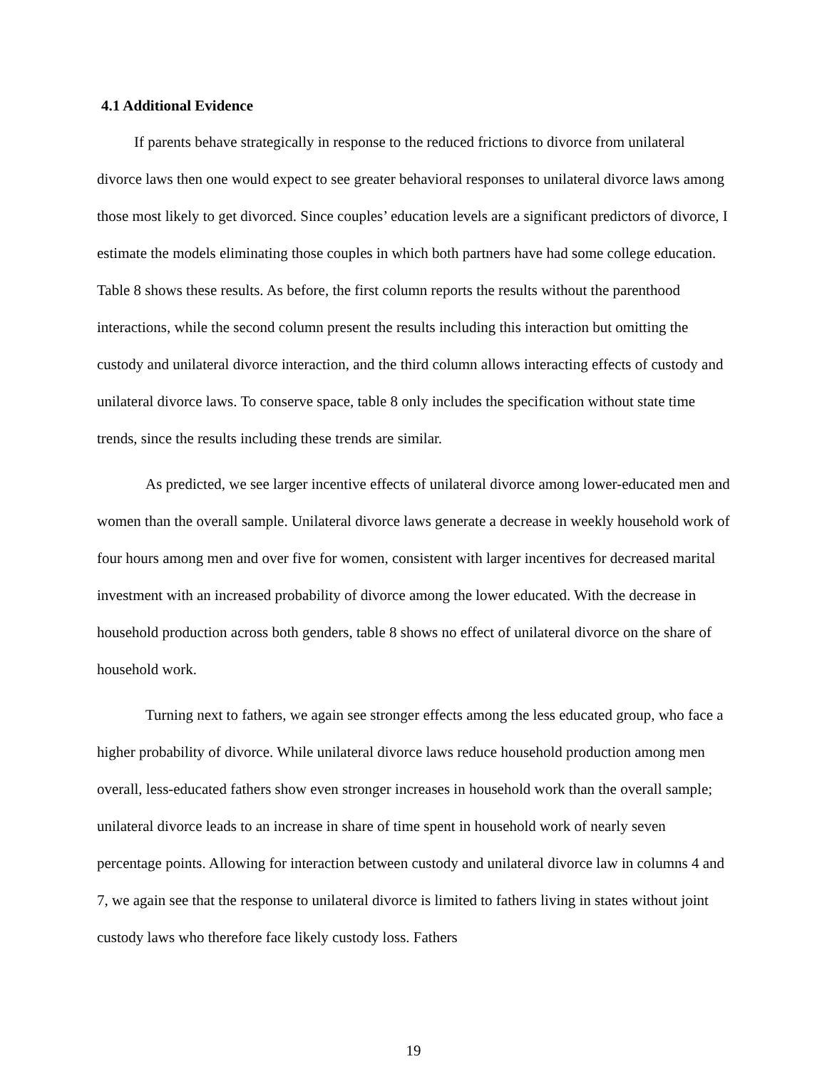4.1 Additional Evidence
If parents behave strategically in response to the reduced frictions to divorce from unilateral divorce laws then one would expect to see greater behavioral responses to unilateral divorce laws among those most likely to get divorced. Since couples’ education levels are a significant predictors of divorce, I estimate the models eliminating those couples in which both partners have had some college education. Table 8 shows these results. As before, the first column reports the results without the parenthood interactions, while the second column present the results including this interaction but omitting the custody and unilateral divorce interaction, and the third column allows interacting effects of custody and unilateral divorce laws. To conserve space, table 8 only includes the specification without state time trends, since the results including these trends are similar.
As predicted, we see larger incentive effects of unilateral divorce among lower-educated men and women than the overall sample. Unilateral divorce laws generate a decrease in weekly household work of four hours among men and over five for women, consistent with larger incentives for decreased marital investment with an increased probability of divorce among the lower educated. With the decrease in household production across both genders, table 8 shows no effect of unilateral divorce on the share of household work.
Turning next to fathers, we again see stronger effects among the less educated group, who face a higher probability of divorce. While unilateral divorce laws reduce household production among men overall, less-educated fathers show even stronger increases in household work than the overall sample; unilateral divorce leads to an increase in share of time spent in household work of nearly seven percentage points. Allowing for interaction between custody and unilateral divorce law in columns 4 and 7, we again see that the response to unilateral divorce is limited to fathers living in states without joint custody laws who therefore face likely custody loss. Fathers
19